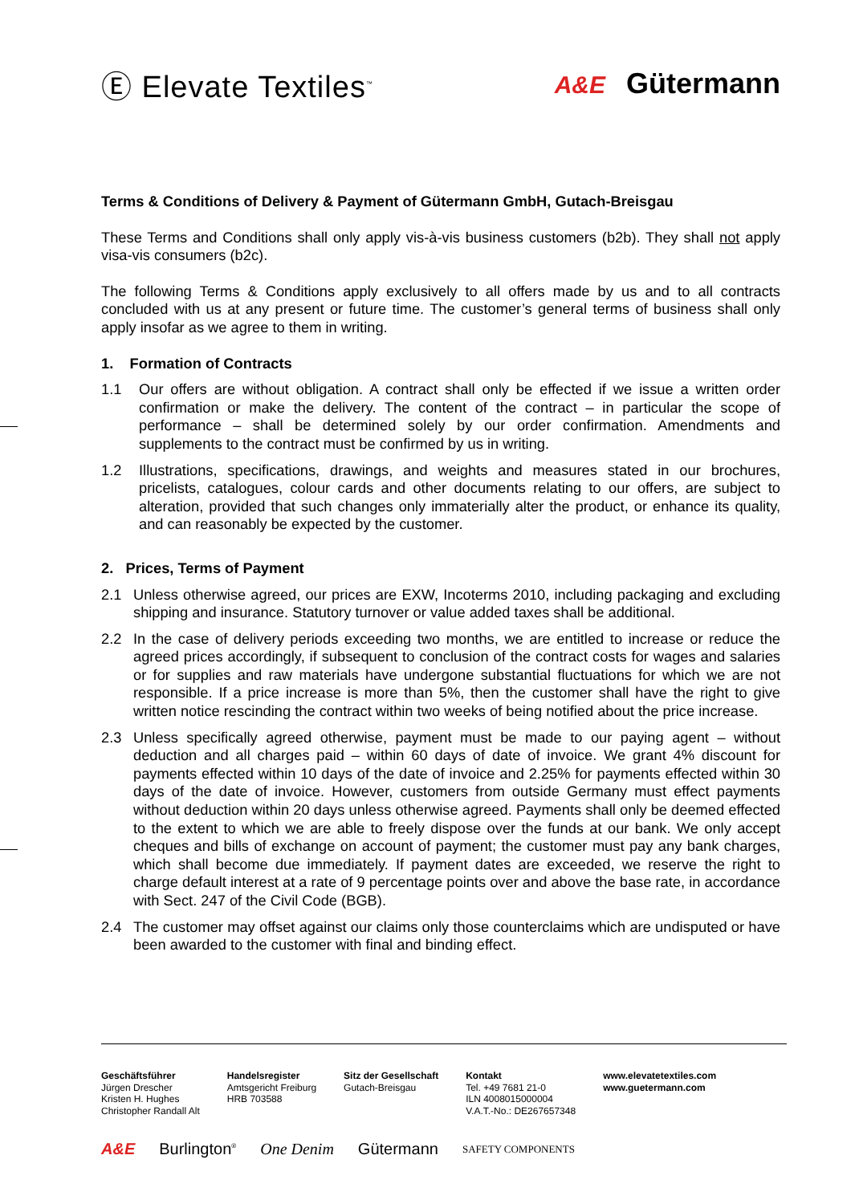Ⓔ Elevate Textiles<sup>™</sup>
A&E Gütermann
Terms & Conditions of Delivery & Payment of Gütermann GmbH, Gutach-Breisgau
These Terms and Conditions shall only apply vis-à-vis business customers (b2b). They shall not apply visa-vis consumers (b2c).
The following Terms & Conditions apply exclusively to all offers made by us and to all contracts concluded with us at any present or future time. The customer’s general terms of business shall only apply insofar as we agree to them in writing.
1. Formation of Contracts
1.1 Our offers are without obligation. A contract shall only be effected if we issue a written order confirmation or make the delivery. The content of the contract – in particular the scope of performance – shall be determined solely by our order confirmation. Amendments and supplements to the contract must be confirmed by us in writing.
1.2 Illustrations, specifications, drawings, and weights and measures stated in our brochures, pricelists, catalogues, colour cards and other documents relating to our offers, are subject to alteration, provided that such changes only immaterially alter the product, or enhance its quality, and can reasonably be expected by the customer.
2. Prices, Terms of Payment
2.1 Unless otherwise agreed, our prices are EXW, Incoterms 2010, including packaging and excluding shipping and insurance. Statutory turnover or value added taxes shall be additional.
2.2 In the case of delivery periods exceeding two months, we are entitled to increase or reduce the agreed prices accordingly, if subsequent to conclusion of the contract costs for wages and salaries or for supplies and raw materials have undergone substantial fluctuations for which we are not responsible. If a price increase is more than 5%, then the customer shall have the right to give written notice rescinding the contract within two weeks of being notified about the price increase.
2.3 Unless specifically agreed otherwise, payment must be made to our paying agent – without deduction and all charges paid – within 60 days of date of invoice. We grant 4% discount for payments effected within 10 days of the date of invoice and 2.25% for payments effected within 30 days of the date of invoice. However, customers from outside Germany must effect payments without deduction within 20 days unless otherwise agreed. Payments shall only be deemed effected to the extent to which we are able to freely dispose over the funds at our bank. We only accept cheques and bills of exchange on account of payment; the customer must pay any bank charges, which shall become due immediately. If payment dates are exceeded, we reserve the right to charge default interest at a rate of 9 percentage points over and above the base rate, in accordance with Sect. 247 of the Civil Code (BGB).
2.4 The customer may offset against our claims only those counterclaims which are undisputed or have been awarded to the customer with final and binding effect.
Geschäftsführer
Jürgen Drescher
Kristen H. Hughes
Christopher Randall Alt
Handelsregister
Amtsgericht Freiburg
HRB 703588
Sitz der Gesellschaft
Gutach-Breisgau
Kontakt
Tel. +49 7681 21-0
ILN 4008015000004
V.A.T.-No.: DE267657348
www.elevatetextiles.com
www.guetermann.com
A&E Burlington<sup>®</sup> One Denim Gütermann SAFETY COMPONENTS